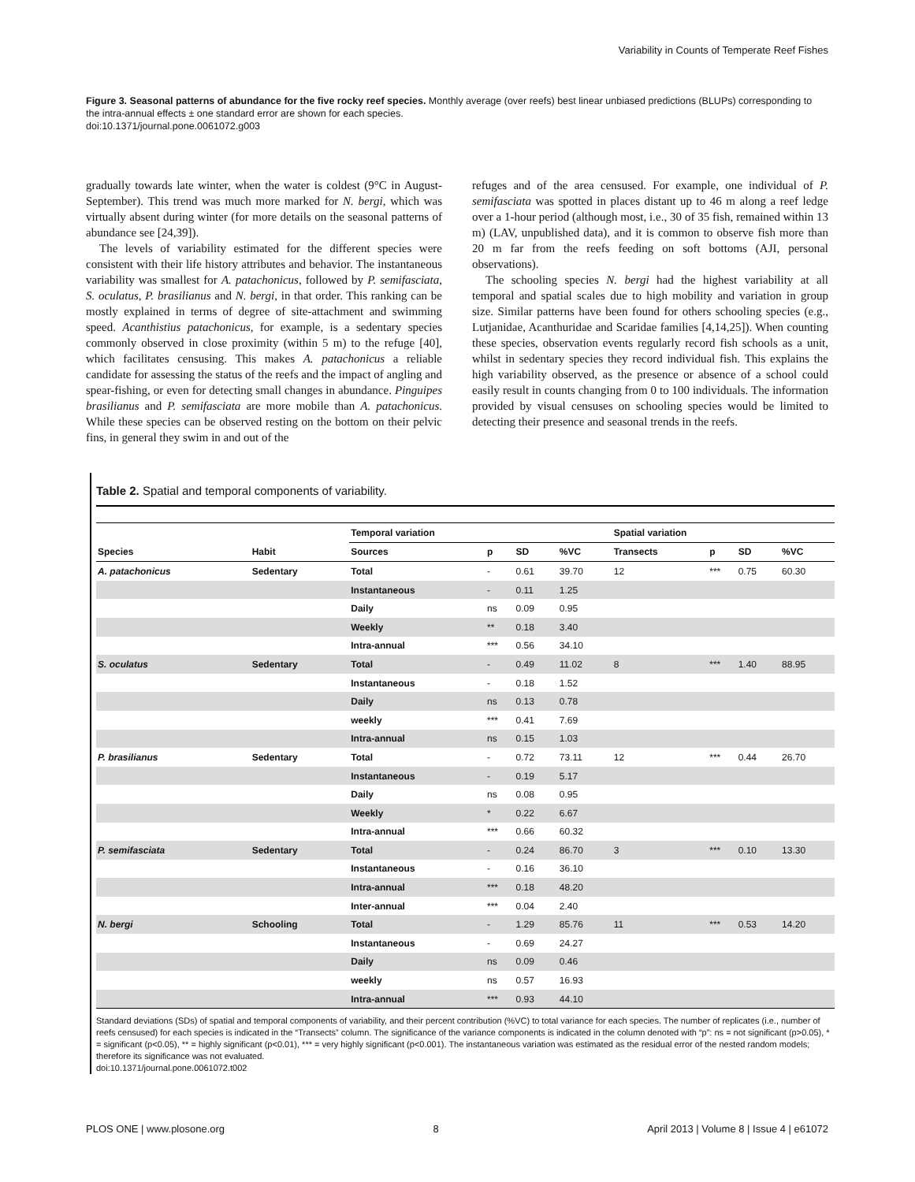Variability in Counts of Temperate Reef Fishes
Figure 3. Seasonal patterns of abundance for the five rocky reef species. Monthly average (over reefs) best linear unbiased predictions (BLUPs) corresponding to the intra-annual effects ± one standard error are shown for each species.
doi:10.1371/journal.pone.0061072.g003
gradually towards late winter, when the water is coldest (9°C in August-September). This trend was much more marked for N. bergi, which was virtually absent during winter (for more details on the seasonal patterns of abundance see [24,39]).
The levels of variability estimated for the different species were consistent with their life history attributes and behavior. The instantaneous variability was smallest for A. patachonicus, followed by P. semifasciata, S. oculatus, P. brasilianus and N. bergi, in that order. This ranking can be mostly explained in terms of degree of site-attachment and swimming speed. Acanthistius patachonicus, for example, is a sedentary species commonly observed in close proximity (within 5 m) to the refuge [40], which facilitates censusing. This makes A. patachonicus a reliable candidate for assessing the status of the reefs and the impact of angling and spear-fishing, or even for detecting small changes in abundance. Pinguipes brasilianus and P. semifasciata are more mobile than A. patachonicus. While these species can be observed resting on the bottom on their pelvic fins, in general they swim in and out of the
refuges and of the area censused. For example, one individual of P. semifasciata was spotted in places distant up to 46 m along a reef ledge over a 1-hour period (although most, i.e., 30 of 35 fish, remained within 13 m) (LAV, unpublished data), and it is common to observe fish more than 20 m far from the reefs feeding on soft bottoms (AJI, personal observations).
The schooling species N. bergi had the highest variability at all temporal and spatial scales due to high mobility and variation in group size. Similar patterns have been found for others schooling species (e.g., Lutjanidae, Acanthuridae and Scaridae families [4,14,25]). When counting these species, observation events regularly record fish schools as a unit, whilst in sedentary species they record individual fish. This explains the high variability observed, as the presence or absence of a school could easily result in counts changing from 0 to 100 individuals. The information provided by visual censuses on schooling species would be limited to detecting their presence and seasonal trends in the reefs.
Table 2. Spatial and temporal components of variability.
| | | Temporal variation | | | | Spatial variation | | | |
| --- | --- | --- | --- | --- | --- | --- | --- | --- | --- |
| Species | Habit | Sources | p | SD | %VC | Transects | p | SD | %VC |
| A. patachonicus | Sedentary | Total | - | 0.61 | 39.70 | 12 | *** | 0.75 | 60.30 |
| | | Instantaneous | - | 0.11 | 1.25 | | | | |
| | | Daily | ns | 0.09 | 0.95 | | | | |
| | | Weekly | ** | 0.18 | 3.40 | | | | |
| | | Intra-annual | *** | 0.56 | 34.10 | | | | |
| S. oculatus | Sedentary | Total | - | 0.49 | 11.02 | 8 | *** | 1.40 | 88.95 |
| | | Instantaneous | - | 0.18 | 1.52 | | | | |
| | | Daily | ns | 0.13 | 0.78 | | | | |
| | | weekly | *** | 0.41 | 7.69 | | | | |
| | | Intra-annual | ns | 0.15 | 1.03 | | | | |
| P. brasilianus | Sedentary | Total | - | 0.72 | 73.11 | 12 | *** | 0.44 | 26.70 |
| | | Instantaneous | - | 0.19 | 5.17 | | | | |
| | | Daily | ns | 0.08 | 0.95 | | | | |
| | | Weekly | * | 0.22 | 6.67 | | | | |
| | | Intra-annual | *** | 0.66 | 60.32 | | | | |
| P. semifasciata | Sedentary | Total | - | 0.24 | 86.70 | 3 | *** | 0.10 | 13.30 |
| | | Instantaneous | - | 0.16 | 36.10 | | | | |
| | | Intra-annual | *** | 0.18 | 48.20 | | | | |
| | | Inter-annual | *** | 0.04 | 2.40 | | | | |
| N. bergi | Schooling | Total | - | 1.29 | 85.76 | 11 | *** | 0.53 | 14.20 |
| | | Instantaneous | - | 0.69 | 24.27 | | | | |
| | | Daily | ns | 0.09 | 0.46 | | | | |
| | | weekly | ns | 0.57 | 16.93 | | | | |
| | | Intra-annual | *** | 0.93 | 44.10 | | | | |
Standard deviations (SDs) of spatial and temporal components of variability, and their percent contribution (%VC) to total variance for each species. The number of replicates (i.e., number of reefs censused) for each species is indicated in the “Transects” column. The significance of the variance components is indicated in the column denoted with “p”: ns = not significant (p>0.05), * = significant (p<0.05), ** = highly significant (p<0.01), *** = very highly significant (p<0.001). The instantaneous variation was estimated as the residual error of the nested random models; therefore its significance was not evaluated.
doi:10.1371/journal.pone.0061072.t002
PLOS ONE | www.plosone.org 8 April 2013 | Volume 8 | Issue 4 | e61072